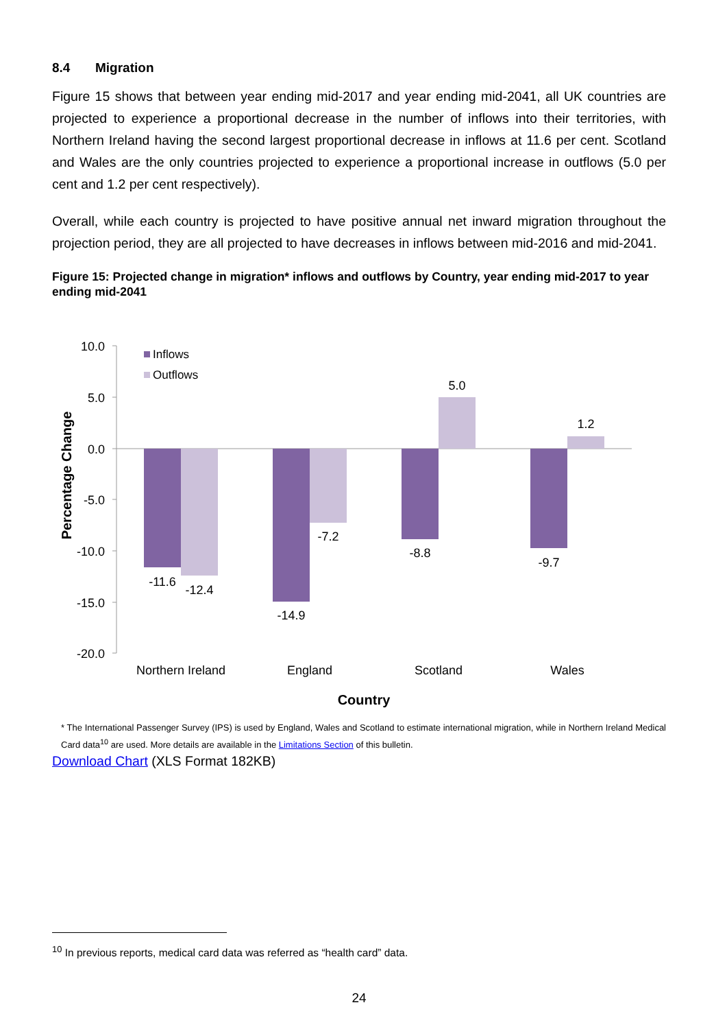8.4 Migration
Figure 15 shows that between year ending mid-2017 and year ending mid-2041, all UK countries are projected to experience a proportional decrease in the number of inflows into their territories, with Northern Ireland having the second largest proportional decrease in inflows at 11.6 per cent. Scotland and Wales are the only countries projected to experience a proportional increase in outflows (5.0 per cent and 1.2 per cent respectively).
Overall, while each country is projected to have positive annual net inward migration throughout the projection period, they are all projected to have decreases in inflows between mid-2016 and mid-2041.
Figure 15: Projected change in migration* inflows and outflows by Country, year ending mid-2017 to year ending mid-2041
10.0
5.0
0.0
-5.0
-10.0
-15.0
-20.0
-11.6
-12.4
-14.9
-7.2
-8.8
5.0
-9.7
1.2
Northern Ireland
England
Scotland
Wales
Country
Inflows
Outflows
Percentage Change
* The International Passenger Survey (IPS) is used by England, Wales and Scotland to estimate international migration, while in Northern Ireland Medical Card data<sup>10</sup> are used. More details are available in the Limitations Section of this bulletin.
Download Chart (XLS Format 182KB)
<sup>10</sup> In previous reports, medical card data was referred as “health card” data.
24